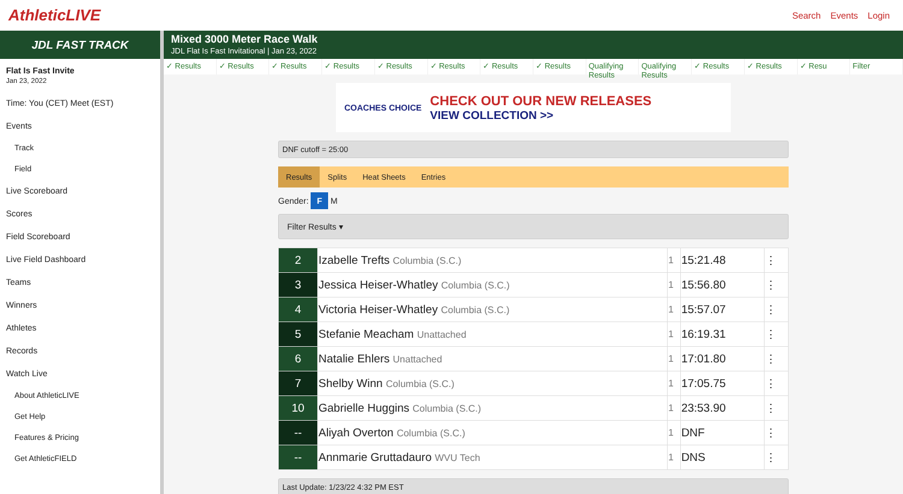AthleticLIVE
Search Events Login
JDL FAST TRACK
Flat Is Fast Invite
Jan 23, 2022
Time: You (CET) Meet (EST)
Events
Track
Field
Live Scoreboard
Scores
Field Scoreboard
Live Field Dashboard
Teams
Winners
Athletes
Records
Watch Live
About AthleticLIVE
Get Help
Features & Pricing
Get AthleticFIELD
Mixed 3000 Meter Race Walk
JDL Flat Is Fast Invitational | Jan 23, 2022
✓ Results ✓ Results ✓ Results ✓ Results ✓ Results ✓ Results ✓ Results ✓ Results Qualifying Results
Qualifying Results
✓ Results ✓ Results ✓ Resu Filter
COACHES CHOICE CHECK OUT OUR NEW RELEASES
VIEW COLLECTION >>
DNF cutoff = 25:00
Results Splits Heat Sheets Entries
Gender: F M
Filter Results ▾
| 2 | Izabelle Trefts Columbia (S.C.) | 1 | 15:21.48 | ⋮ |
| 3 | Jessica Heiser-Whatley Columbia (S.C.) | 1 | 15:56.80 | ⋮ |
| 4 | Victoria Heiser-Whatley Columbia (S.C.) | 1 | 15:57.07 | ⋮ |
| 5 | Stefanie Meacham Unattached | 1 | 16:19.31 | ⋮ |
| 6 | Natalie Ehlers Unattached | 1 | 17:01.80 | ⋮ |
| 7 | Shelby Winn Columbia (S.C.) | 1 | 17:05.75 | ⋮ |
| 10 | Gabrielle Huggins Columbia (S.C.) | 1 | 23:53.90 | ⋮ |
| -- | Aliyah Overton Columbia (S.C.) | 1 | DNF | ⋮ |
| -- | Annmarie Gruttadauro WVU Tech | 1 | DNS | ⋮ |
Last Update: 1/23/22 4:32 PM EST